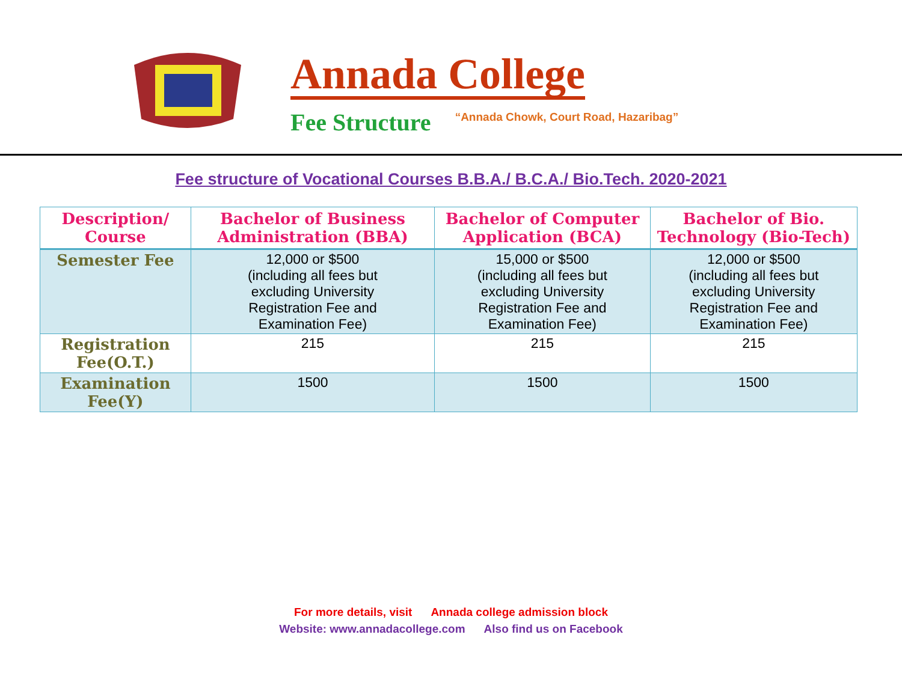Annada College
Fee Structure “Annada Chowk, Court Road, Hazaribag”
Fee structure of Vocational Courses B.B.A./ B.C.A./ Bio.Tech. 2020-2021
| Description/ Course | Bachelor of Business Administration (BBA) | Bachelor of Computer Application (BCA) | Bachelor of Bio. Technology (Bio-Tech) |
| --- | --- | --- | --- |
| Semester Fee | 12,000 or $500 (including all fees but excluding University Registration Fee and Examination Fee) | 15,000 or $500 (including all fees but excluding University Registration Fee and Examination Fee) | 12,000 or $500 (including all fees but excluding University Registration Fee and Examination Fee) |
| Registration Fee(O.T.) | 215 | 215 | 215 |
| Examination Fee(Y) | 1500 | 1500 | 1500 |
For more details, visit Annada college admission block
Website: www.annadacollege.com Also find us on Facebook